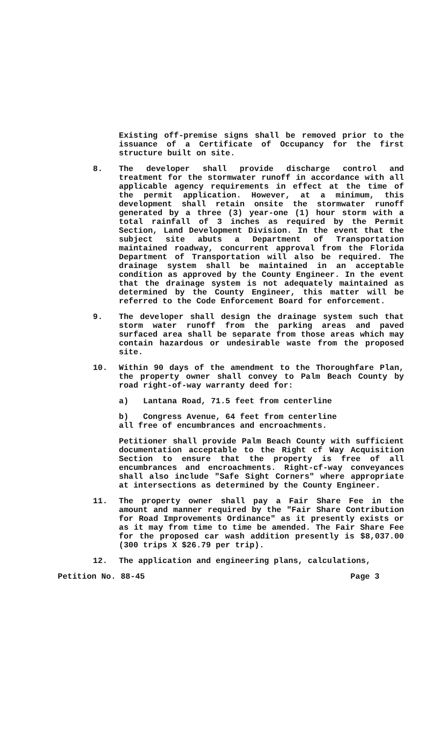Existing off-premise signs shall be removed prior to the issuance of a Certificate of Occupancy for the first structure built on site.
8. The developer shall provide discharge control and treatment for the stormwater runoff in accordance with all applicable agency requirements in effect at the time of the permit application. However, at a minimum, this development shall retain onsite the stormwater runoff generated by a three (3) year-one (1) hour storm with a total rainfall of 3 inches as required by the Permit Section, Land Development Division. In the event that the subject site abuts a Department of Transportation maintained roadway, concurrent approval from the Florida Department of Transportation will also be required. The drainage system shall be maintained in an acceptable condition as approved by the County Engineer. In the event that the drainage system is not adequately maintained as determined by the County Engineer, this matter will be referred to the Code Enforcement Board for enforcement.
9. The developer shall design the drainage system such that storm water runoff from the parking areas and paved surfaced area shall be separate from those areas which may contain hazardous or undesirable waste from the proposed site.
10. Within 90 days of the amendment to the Thoroughfare Plan, the property owner shall convey to Palm Beach County by road right-of-way warranty deed for:
a) Lantana Road, 71.5 feet from centerline
b) Congress Avenue, 64 feet from centerline
all free of encumbrances and encroachments.
Petitioner shall provide Palm Beach County with sufficient documentation acceptable to the Right cf Way Acquisition Section to ensure that the property is free of all encumbrances and encroachments. Right-cf-way conveyances shall also include "Safe Sight Corners" where appropriate at intersections as determined by the County Engineer.
11. The property owner shall pay a Fair Share Fee in the amount and manner required by the "Fair Share Contribution for Road Improvements Ordinance" as it presently exists or as it may from time to time be amended. The Fair Share Fee for the proposed car wash addition presently is $8,037.00 (300 trips X $26.79 per trip).
12. The application and engineering plans, calculations,
Petition No. 88-45 Page 3